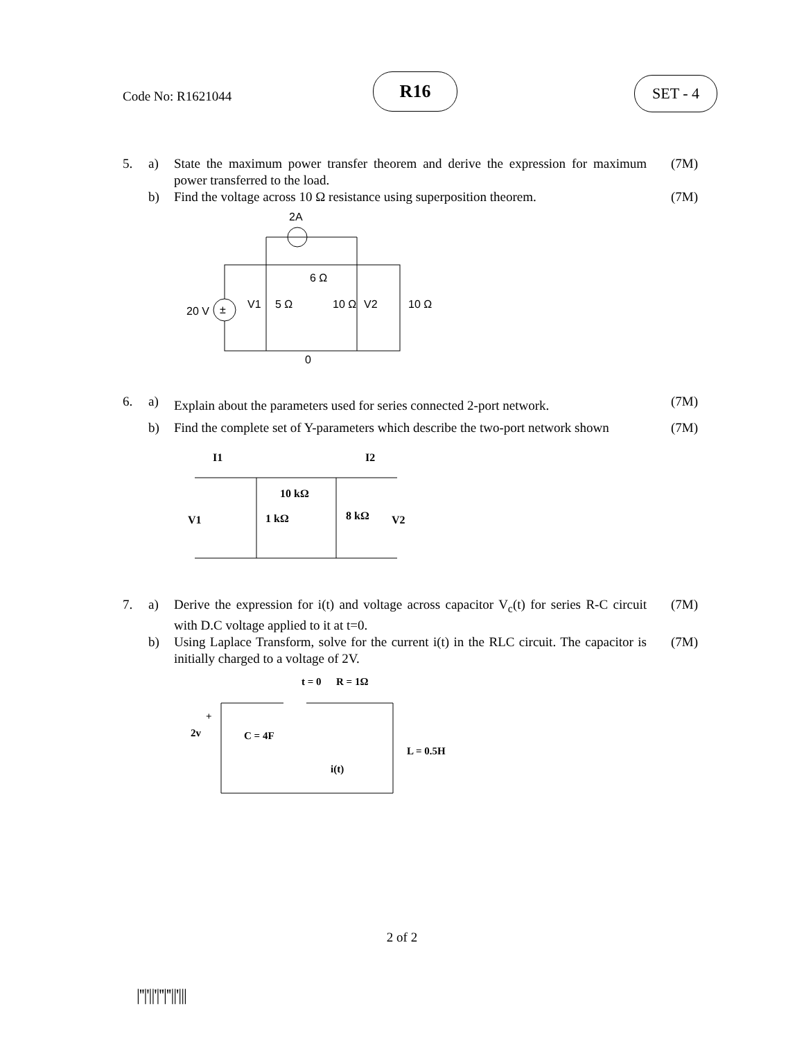Code No: R1621044
R16 SET - 4
5. a) State the maximum power transfer theorem and derive the expression for maximum power transferred to the load.
(7M)
b) Find the voltage across 10 Ω resistance using superposition theorem.
(7M)
2A
±
20 V
V1
5 Ω
6 Ω
10 Ω
V2
10 Ω
0
6. a)
Explain about the parameters used for series connected 2-port network.
(7M)
b) Find the complete set of Y-parameters which describe the two-port network shown
(7M)
I1
I2
10 kΩ
1 kΩ
8 kΩ
V1
V2
7. a) Derive the expression for i(t) and voltage across capacitor V<sub>c</sub>(t) for series R-C circuit with D.C voltage applied to it at t=0.
(7M)
b) Using Laplace Transform, solve for the current i(t) in the RLC circuit. The capacitor is initially charged to a voltage of 2V.
(7M)
t = 0
R = 1Ω
+
2v
C = 4F
L = 0.5H
i(t)
2 of 2
|''|'||'|''|''||'|||